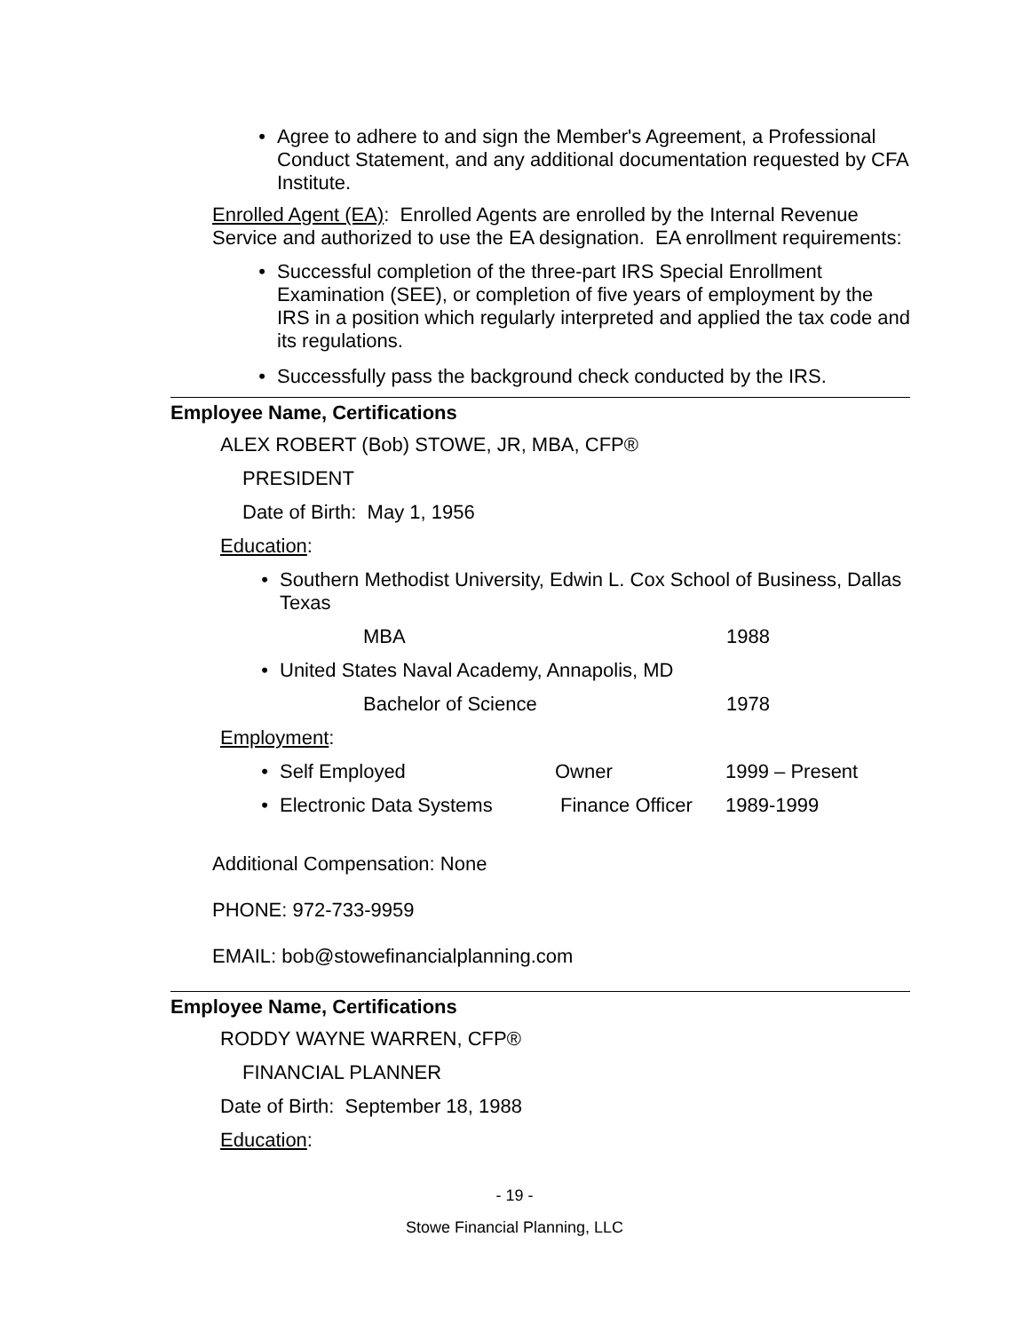• Agree to adhere to and sign the Member's Agreement, a Professional Conduct Statement, and any additional documentation requested by CFA Institute.
Enrolled Agent (EA): Enrolled Agents are enrolled by the Internal Revenue Service and authorized to use the EA designation. EA enrollment requirements:
• Successful completion of the three-part IRS Special Enrollment Examination (SEE), or completion of five years of employment by the IRS in a position which regularly interpreted and applied the tax code and its regulations.
• Successfully pass the background check conducted by the IRS.
Employee Name, Certifications
ALEX ROBERT (Bob) STOWE, JR, MBA, CFP®
PRESIDENT
Date of Birth: May 1, 1956
Education:
• Southern Methodist University, Edwin L. Cox School of Business, Dallas Texas
MBA 1988
• United States Naval Academy, Annapolis, MD
Bachelor of Science 1978
Employment:
• Self Employed Owner 1999 – Present
• Electronic Data Systems Finance Officer 1989-1999
Additional Compensation: None
PHONE: 972-733-9959
EMAIL: bob@stowefinancialplanning.com
Employee Name, Certifications
RODDY WAYNE WARREN, CFP®
FINANCIAL PLANNER
Date of Birth: September 18, 1988
Education:
- 19 -
Stowe Financial Planning, LLC